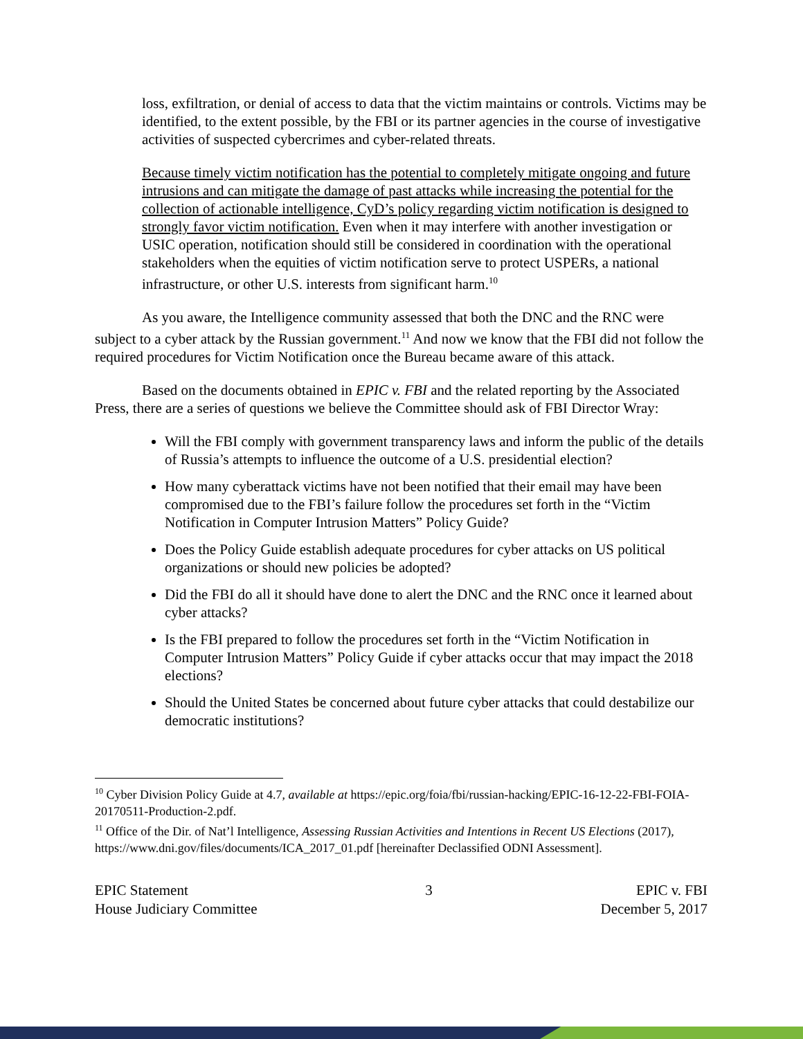loss, exfiltration, or denial of access to data that the victim maintains or controls. Victims may be identified, to the extent possible, by the FBI or its partner agencies in the course of investigative activities of suspected cybercrimes and cyber-related threats.
Because timely victim notification has the potential to completely mitigate ongoing and future intrusions and can mitigate the damage of past attacks while increasing the potential for the collection of actionable intelligence, CyD’s policy regarding victim notification is designed to strongly favor victim notification. Even when it may interfere with another investigation or USIC operation, notification should still be considered in coordination with the operational stakeholders when the equities of victim notification serve to protect USPERs, a national infrastructure, or other U.S. interests from significant harm.<sup>10</sup>
As you aware, the Intelligence community assessed that both the DNC and the RNC were subject to a cyber attack by the Russian government.<sup>11</sup> And now we know that the FBI did not follow the required procedures for Victim Notification once the Bureau became aware of this attack.
Based on the documents obtained in EPIC v. FBI and the related reporting by the Associated Press, there are a series of questions we believe the Committee should ask of FBI Director Wray:
Will the FBI comply with government transparency laws and inform the public of the details of Russia’s attempts to influence the outcome of a U.S. presidential election?
How many cyberattack victims have not been notified that their email may have been compromised due to the FBI’s failure follow the procedures set forth in the “Victim Notification in Computer Intrusion Matters” Policy Guide?
Does the Policy Guide establish adequate procedures for cyber attacks on US political organizations or should new policies be adopted?
Did the FBI do all it should have done to alert the DNC and the RNC once it learned about cyber attacks?
Is the FBI prepared to follow the procedures set forth in the “Victim Notification in Computer Intrusion Matters” Policy Guide if cyber attacks occur that may impact the 2018 elections?
Should the United States be concerned about future cyber attacks that could destabilize our democratic institutions?
<sup>10</sup> Cyber Division Policy Guide at 4.7, available at https://epic.org/foia/fbi/russian-hacking/EPIC-16-12-22-FBI-FOIA-20170511-Production-2.pdf.
<sup>11</sup> Office of the Dir. of Nat’l Intelligence, Assessing Russian Activities and Intentions in Recent US Elections (2017), https://www.dni.gov/files/documents/ICA_2017_01.pdf [hereinafter Declassified ODNI Assessment].
EPIC Statement
House Judiciary Committee
3 EPIC v. FBI
December 5, 2017